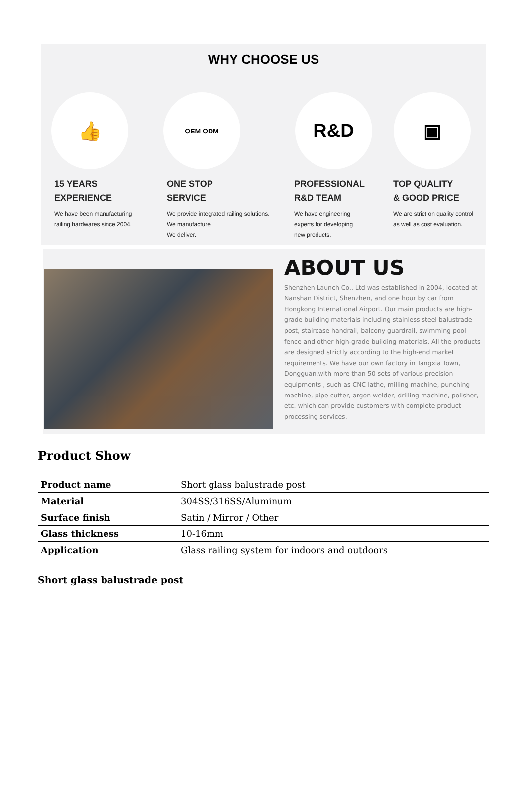WHY CHOOSE US
👍
OEM ODM
R&D ▣
15 YEARS
EXPERIENCE
We have been manufacturing
railing hardwares since 2004.
ONE STOP
SERVICE
We provide integrated railing solutions.
We manufacture.
We deliver.
PROFESSIONAL
R&D TEAM
We have engineering
experts for developing
new products.
TOP QUALITY
& GOOD PRICE
We are strict on quality control
as well as cost evaluation.
ABOUT US
Shenzhen Launch Co., Ltd was established in 2004, located at Nanshan District, Shenzhen, and one hour by car from Hongkong International Airport. Our main products are high-grade building materials including stainless steel balustrade post, staircase handrail, balcony guardrail, swimming pool fence and other high-grade building materials. All the products are designed strictly according to the high-end market requirements. We have our own factory in Tangxia Town, Dongguan,with more than 50 sets of various precision equipments , such as CNC lathe, milling machine, punching machine, pipe cutter, argon welder, drilling machine, polisher, etc. which can provide customers with complete product processing services.
Product Show
| Product name | Short glass balustrade post |
| Material | 304SS/316SS/Aluminum |
| Surface finish | Satin / Mirror / Other |
| Glass thickness | 10-16mm |
| Application | Glass railing system for indoors and outdoors |
Short glass balustrade post